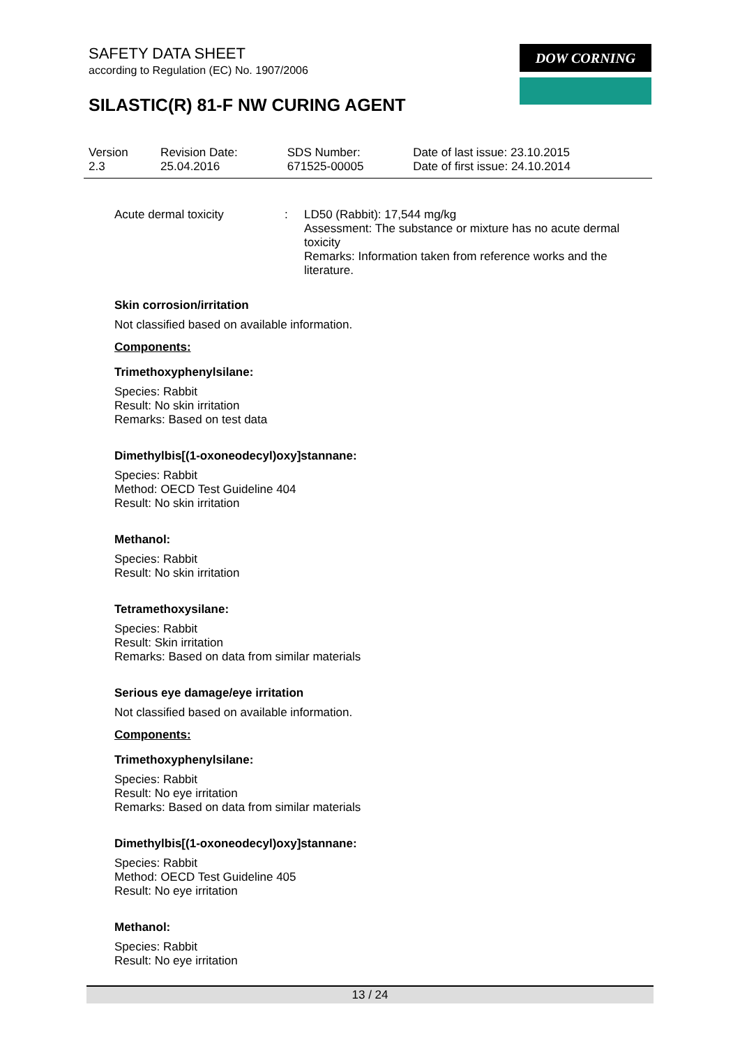SAFETY DATA SHEET
according to Regulation (EC) No. 1907/2006
SILASTIC(R) 81-F NW CURING AGENT
DOW CORNING
| Version 2.3 | Revision Date: 25.04.2016 | SDS Number: 671525-00005 | Date of last issue: 23.10.2015 Date of first issue: 24.10.2014 |
Acute dermal toxicity : LD50 (Rabbit): 17,544 mg/kg
Assessment: The substance or mixture has no acute dermal toxicity
Remarks: Information taken from reference works and the literature.
Skin corrosion/irritation
Not classified based on available information.
Components:
Trimethoxyphenylsilane:
Species: Rabbit
Result: No skin irritation
Remarks: Based on test data
Dimethylbis[(1-oxoneodecyl)oxy]stannane:
Species: Rabbit
Method: OECD Test Guideline 404
Result: No skin irritation
Methanol:
Species: Rabbit
Result: No skin irritation
Tetramethoxysilane:
Species: Rabbit
Result: Skin irritation
Remarks: Based on data from similar materials
Serious eye damage/eye irritation
Not classified based on available information.
Components:
Trimethoxyphenylsilane:
Species: Rabbit
Result: No eye irritation
Remarks: Based on data from similar materials
Dimethylbis[(1-oxoneodecyl)oxy]stannane:
Species: Rabbit
Method: OECD Test Guideline 405
Result: No eye irritation
Methanol:
Species: Rabbit
Result: No eye irritation
13 / 24